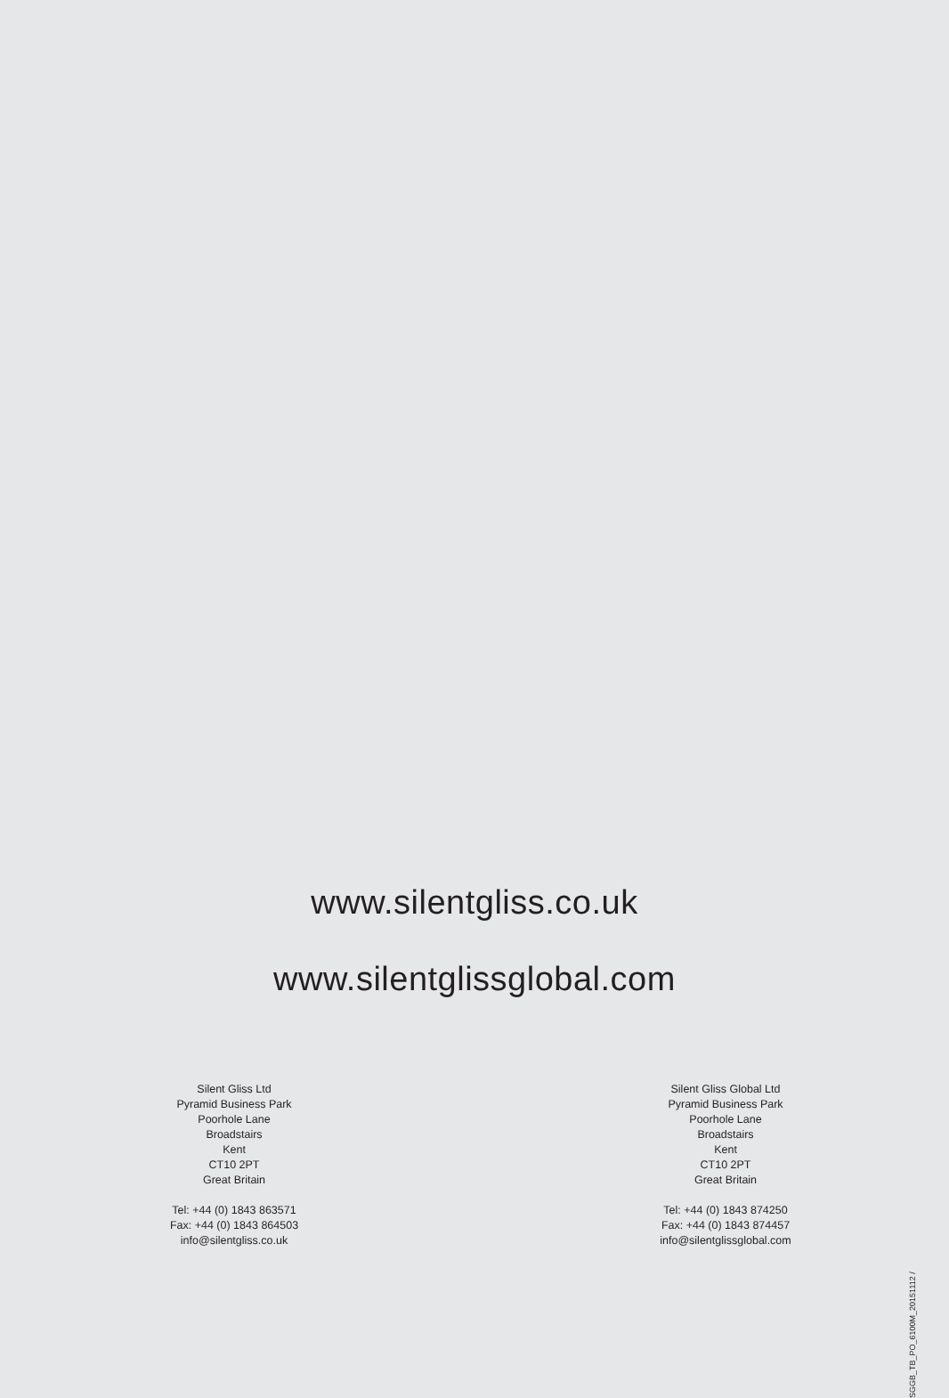www.silentgliss.co.uk
www.silentglissglobal.com
Silent Gliss Ltd
Pyramid Business Park
Poorhole Lane
Broadstairs
Kent
CT10 2PT
Great Britain
Tel: +44 (0) 1843 863571
Fax: +44 (0) 1843 864503
info@silentgliss.co.uk
Silent Gliss Global Ltd
Pyramid Business Park
Poorhole Lane
Broadstairs
Kent
CT10 2PT
Great Britain
Tel: +44 (0) 1843 874250
Fax: +44 (0) 1843 874457
info@silentglissglobal.com
SGGB_TB_PO_6100M_20151112 /